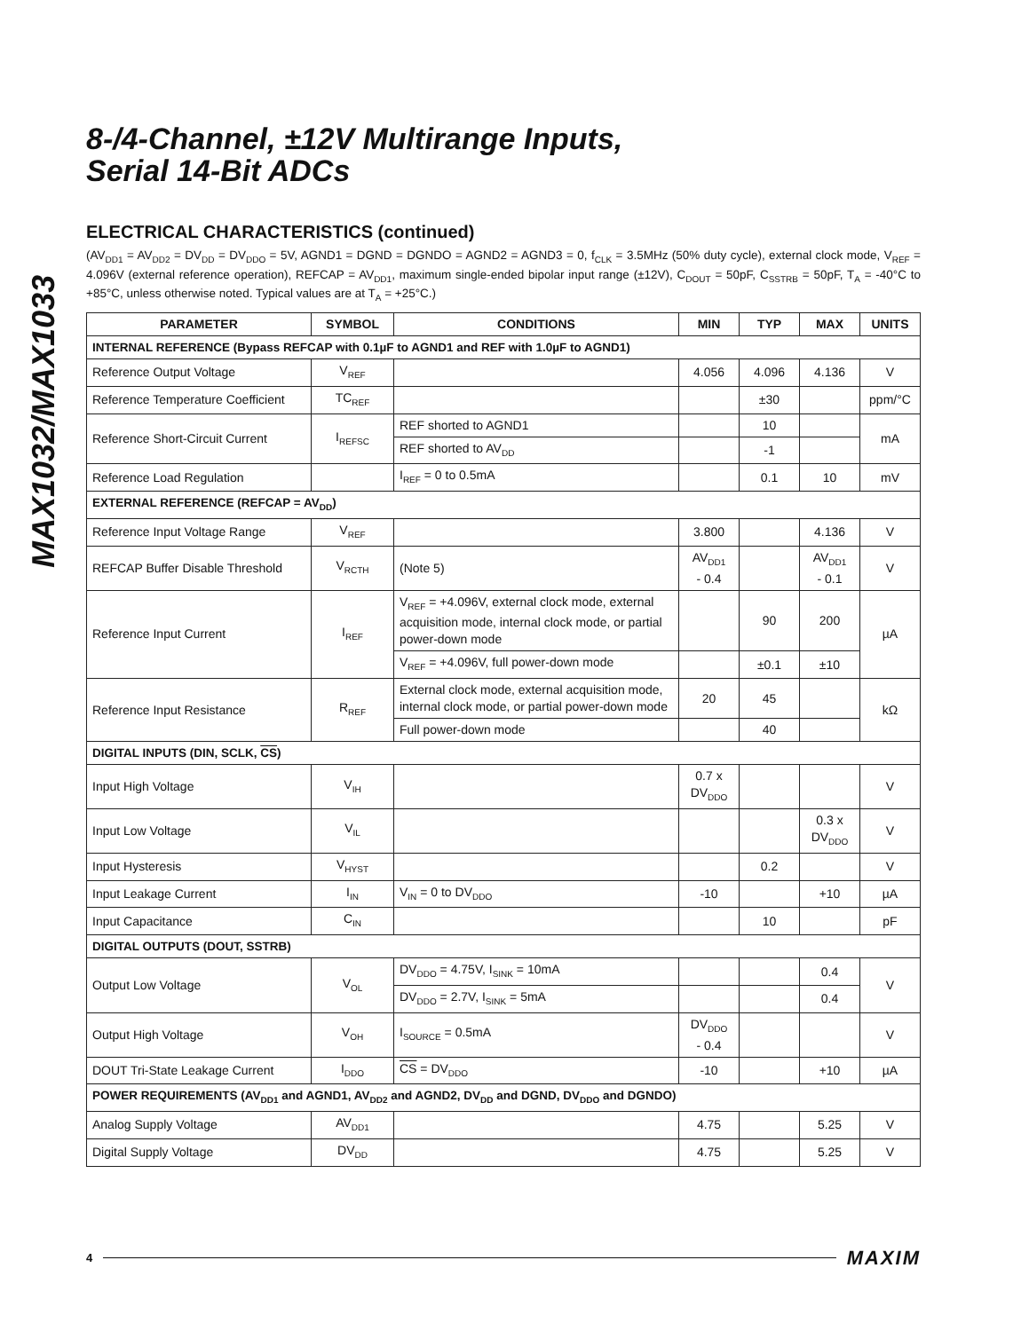MAX1032/MAX1033
8-/4-Channel, ±12V Multirange Inputs,
Serial 14-Bit ADCs
ELECTRICAL CHARACTERISTICS (continued)
(AV<sub>DD1</sub> = AV<sub>DD2</sub> = DV<sub>DD</sub> = DV<sub>DDO</sub> = 5V, AGND1 = DGND = DGNDO = AGND2 = AGND3 = 0, f<sub>CLK</sub> = 3.5MHz (50% duty cycle), external clock mode, V<sub>REF</sub> = 4.096V (external reference operation), REFCAP = AV<sub>DD1</sub>, maximum single-ended bipolar input range (±12V), C<sub>DOUT</sub> = 50pF, C<sub>SSTRB</sub> = 50pF, T<sub>A</sub> = -40°C to +85°C, unless otherwise noted. Typical values are at T<sub>A</sub> = +25°C.)
| PARAMETER | SYMBOL | CONDITIONS | MIN | TYP | MAX | UNITS |
| --- | --- | --- | --- | --- | --- | --- |
| INTERNAL REFERENCE (Bypass REFCAP with 0.1µF to AGND1 and REF with 1.0µF to AGND1) | | | | | | |
| Reference Output Voltage | V<sub>REF</sub> | | 4.056 | 4.096 | 4.136 | V |
| Reference Temperature Coefficient | TC<sub>REF</sub> | | | ±30 | | ppm/°C |
| Reference Short-Circuit Current | I<sub>REFSC</sub> | REF shorted to AGND1 | | 10 | | mA |
| | | REF shorted to AV<sub>DD</sub> | | -1 | | |
| Reference Load Regulation | | I<sub>REF</sub> = 0 to 0.5mA | | 0.1 | 10 | mV |
| EXTERNAL REFERENCE (REFCAP = AV<sub>DD</sub>) | | | | | | |
| Reference Input Voltage Range | V<sub>REF</sub> | | 3.800 | | 4.136 | V |
| REFCAP Buffer Disable Threshold | V<sub>RCTH</sub> | (Note 5) | AV<sub>DD1</sub> - 0.4 | | AV<sub>DD1</sub> - 0.1 | V |
| Reference Input Current | I<sub>REF</sub> | V<sub>REF</sub> = +4.096V, external clock mode, external acquisition mode, internal clock mode, or partial power-down mode | | 90 | 200 | µA |
| | | V<sub>REF</sub> = +4.096V, full power-down mode | | ±0.1 | ±10 | |
| Reference Input Resistance | R<sub>REF</sub> | External clock mode, external acquisition mode, internal clock mode, or partial power-down mode | 20 | 45 | | kΩ |
| | | Full power-down mode | | 40 | | |
| DIGITAL INPUTS (DIN, SCLK, CS ) | | | | | | |
| Input High Voltage | V<sub>IH</sub> | | 0.7 x DV<sub>DDO</sub> | | | V |
| Input Low Voltage | V<sub>IL</sub> | | | | 0.3 x DV<sub>DDO</sub> | V |
| Input Hysteresis | V<sub>HYST</sub> | | | 0.2 | | V |
| Input Leakage Current | I<sub>IN</sub> | V<sub>IN</sub> = 0 to DV<sub>DDO</sub> | -10 | | +10 | µA |
| Input Capacitance | C<sub>IN</sub> | | | 10 | | pF |
| DIGITAL OUTPUTS (DOUT, SSTRB) | | | | | | |
| Output Low Voltage | V<sub>OL</sub> | DV<sub>DDO</sub> = 4.75V, I<sub>SINK</sub> = 10mA | | | 0.4 | V |
| | | DV<sub>DDO</sub> = 2.7V, I<sub>SINK</sub> = 5mA | | | 0.4 | |
| Output High Voltage | V<sub>OH</sub> | I<sub>SOURCE</sub> = 0.5mA | DV<sub>DDO</sub> - 0.4 | | | V |
| DOUT Tri-State Leakage Current | I<sub>DDO</sub> | CS = DV<sub>DDO</sub> | -10 | | +10 | µA |
| POWER REQUIREMENTS (AV<sub>DD1</sub> and AGND1, AV<sub>DD2</sub> and AGND2, DV<sub>DD</sub> and DGND, DV<sub>DDO</sub> and DGNDO) | | | | | | |
| Analog Supply Voltage | AV<sub>DD1</sub> | | 4.75 | | 5.25 | V |
| Digital Supply Voltage | DV<sub>DD</sub> | | 4.75 | | 5.25 | V |
4 MAXIM